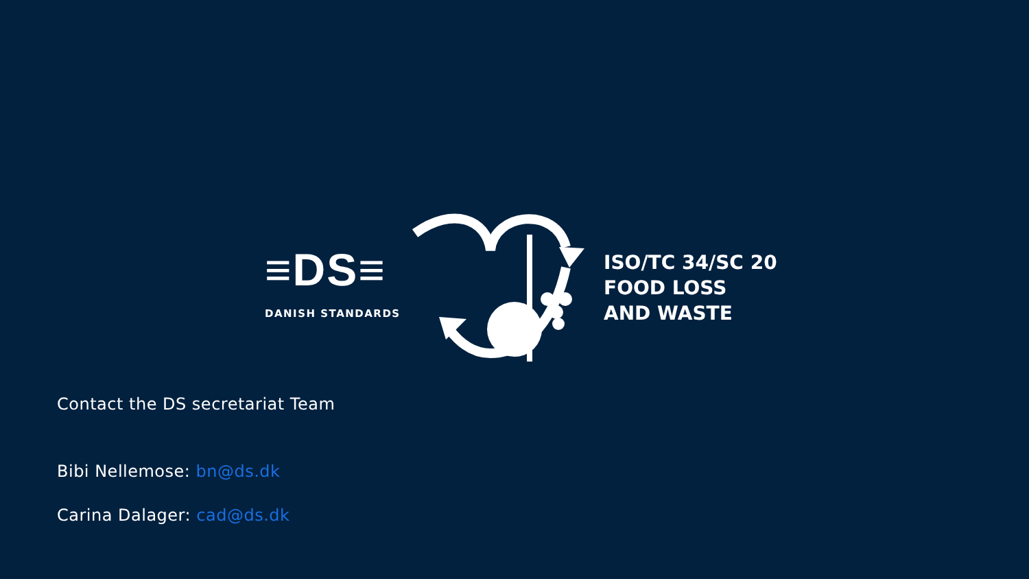≡DS≡
DANISH STANDARDS
ISO/TC 34/SC 20
FOOD LOSS
AND WASTE
Contact the DS secretariat Team
Bibi Nellemose: bn@ds.dk
Carina Dalager: cad@ds.dk